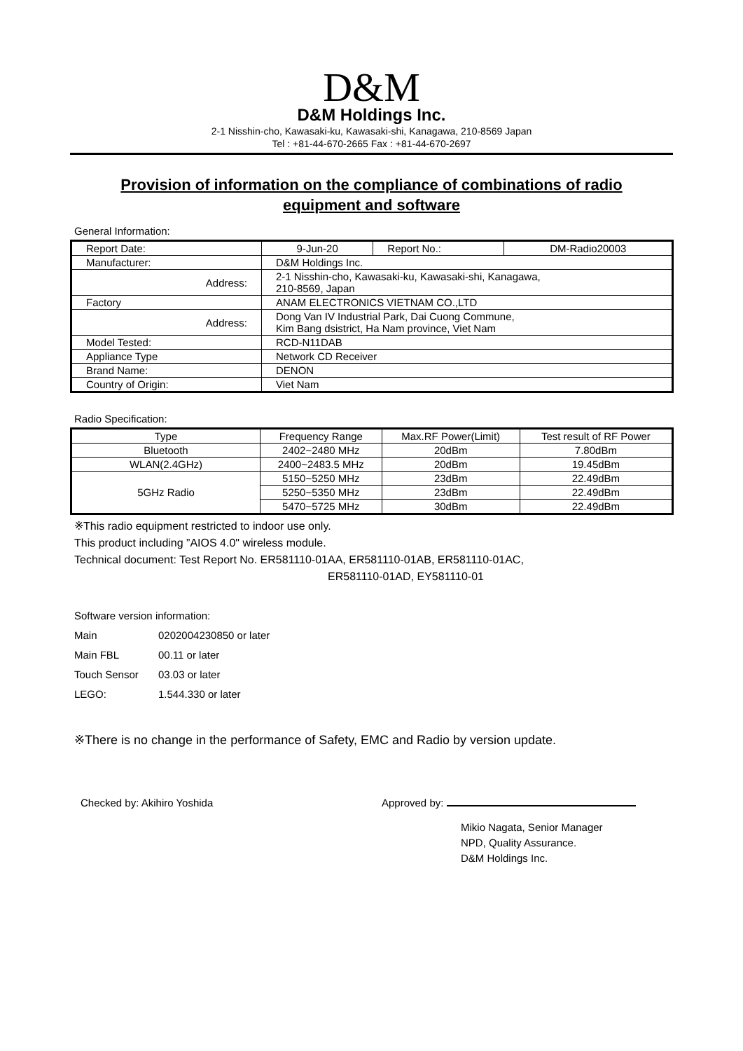D&M
D&M Holdings Inc.
2-1 Nisshin-cho, Kawasaki-ku, Kawasaki-shi, Kanagawa, 210-8569 Japan
Tel : +81-44-670-2665 Fax : +81-44-670-2697
Provision of information on the compliance of combinations of radio equipment and software
General Information:
| Report Date: | 9-Jun-20 | Report No.: | DM-Radio20003 |
| Manufacturer: | D&M Holdings Inc. | | |
| Address: | 2-1 Nisshin-cho, Kawasaki-ku, Kawasaki-shi, Kanagawa, 210-8569, Japan | | |
| Factory | ANAM ELECTRONICS VIETNAM CO.,LTD | | |
| Address: | Dong Van IV Industrial Park, Dai Cuong Commune, Kim Bang dsistrict, Ha Nam province, Viet Nam | | |
| Model Tested: | RCD-N11DAB | | |
| Appliance Type | Network CD Receiver | | |
| Brand Name: | DENON | | |
| Country of Origin: | Viet Nam | | |
Radio Specification:
| Type | Frequency Range | Max.RF Power(Limit) | Test result of RF Power |
| --- | --- | --- | --- |
| Bluetooth | 2402~2480 MHz | 20dBm | 7.80dBm |
| WLAN(2.4GHz) | 2400~2483.5 MHz | 20dBm | 19.45dBm |
| 5GHz Radio | 5150~5250 MHz | 23dBm | 22.49dBm |
| | 5250~5350 MHz | 23dBm | 22.49dBm |
| | 5470~5725 MHz | 30dBm | 22.49dBm |
※This radio equipment restricted to indoor use only.
This product including ”AIOS 4.0" wireless module.
Technical document: Test Report No. ER581110-01AA, ER581110-01AB, ER581110-01AC,
ER581110-01AD, EY581110-01
Software version information:
Main 0202004230850 or later
Main FBL 00.11 or later
Touch Sensor 03.03 or later
LEGO: 1.544.330 or later
※There is no change in the performance of Safety, EMC and Radio by version update.
Checked by: Akihiro Yoshida Approved by:
Mikio Nagata, Senior Manager
NPD, Quality Assurance.
D&M Holdings Inc.